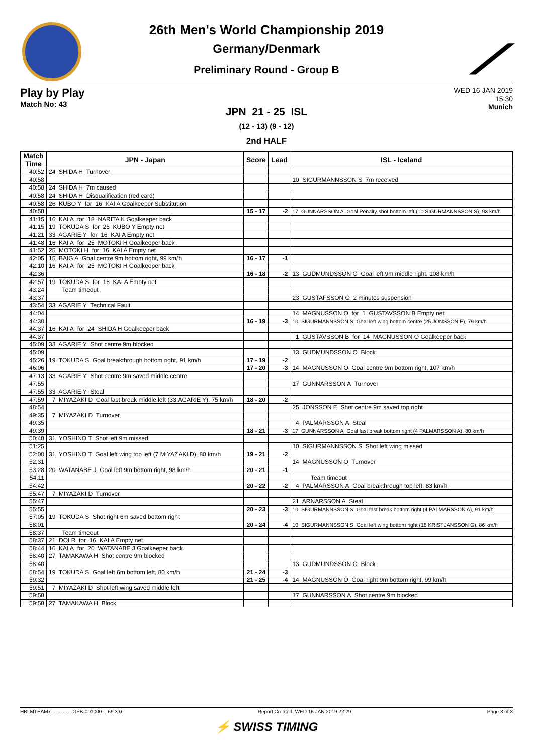⟋
26th Men's World Championship 2019
Germany/Denmark
Preliminary Round - Group B
Play by Play
Match No: 43
WED 16 JAN 2019
15:30
Munich
JPN 21 - 25 ISL
(12 - 13) (9 - 12)
2nd HALF
| Match Time | JPN - Japan | Score | Lead | ISL - Iceland |
| --- | --- | --- | --- | --- |
| 40:52 | 24 SHIDA H Turnover | | | |
| 40:58 | | | | 10 SIGURMANNSSON S 7m received |
| 40:58 | 24 SHIDA H 7m caused | | | |
| 40:58 | 24 SHIDA H Disqualification (red card) | | | |
| 40:58 | 26 KUBO Y for 16 KAI A Goalkeeper Substitution | | | |
| 40:58 | | 15 - 17 | -2 | 17 GUNNARSSON A Goal Penalty shot bottom left (10 SIGURMANNSSON S), 93 km/h |
| 41:15 | 16 KAI A for 18 NARITA K Goalkeeper back | | | |
| 41:15 | 19 TOKUDA S for 26 KUBO Y Empty net | | | |
| 41:21 | 33 AGARIE Y for 16 KAI A Empty net | | | |
| 41:48 | 16 KAI A for 25 MOTOKI H Goalkeeper back | | | |
| 41:52 | 25 MOTOKI H for 16 KAI A Empty net | | | |
| 42:05 | 15 BAIG A Goal centre 9m bottom right, 99 km/h | 16 - 17 | -1 | |
| 42:10 | 16 KAI A for 25 MOTOKI H Goalkeeper back | | | |
| 42:36 | | 16 - 18 | -2 | 13 GUDMUNDSSON O Goal left 9m middle right, 108 km/h |
| 42:57 | 19 TOKUDA S for 16 KAI A Empty net | | | |
| 43:24 | Team timeout | | | |
| 43:37 | | | | 23 GUSTAFSSON O 2 minutes suspension |
| 43:54 | 33 AGARIE Y Technical Fault | | | |
| 44:04 | | | | 14 MAGNUSSON O for 1 GUSTAVSSON B Empty net |
| 44:30 | | 16 - 19 | -3 | 10 SIGURMANNSSON S Goal left wing bottom centre (25 JONSSON E), 79 km/h |
| 44:37 | 16 KAI A for 24 SHIDA H Goalkeeper back | | | |
| 44:37 | | | | 1 GUSTAVSSON B for 14 MAGNUSSON O Goalkeeper back |
| 45:09 | 33 AGARIE Y Shot centre 9m blocked | | | |
| 45:09 | | | | 13 GUDMUNDSSON O Block |
| 45:26 | 19 TOKUDA S Goal breakthrough bottom right, 91 km/h | 17 - 19 | -2 | |
| 46:06 | | 17 - 20 | -3 | 14 MAGNUSSON O Goal centre 9m bottom right, 107 km/h |
| 47:13 | 33 AGARIE Y Shot centre 9m saved middle centre | | | |
| 47:55 | | | | 17 GUNNARSSON A Turnover |
| 47:55 | 33 AGARIE Y Steal | | | |
| 47:59 | 7 MIYAZAKI D Goal fast break middle left (33 AGARIE Y), 75 km/h | 18 - 20 | -2 | |
| 48:54 | | | | 25 JONSSON E Shot centre 9m saved top right |
| 49:35 | 7 MIYAZAKI D Turnover | | | |
| 49:35 | | | | 4 PALMARSSON A Steal |
| 49:39 | | 18 - 21 | -3 | 17 GUNNARSSON A Goal fast break bottom right (4 PALMARSSON A), 80 km/h |
| 50:48 | 31 YOSHINO T Shot left 9m missed | | | |
| 51:25 | | | | 10 SIGURMANNSSON S Shot left wing missed |
| 52:00 | 31 YOSHINO T Goal left wing top left (7 MIYAZAKI D), 80 km/h | 19 - 21 | -2 | |
| 52:31 | | | | 14 MAGNUSSON O Turnover |
| 53:28 | 20 WATANABE J Goal left 9m bottom right, 98 km/h | 20 - 21 | -1 | |
| 54:11 | | | | Team timeout |
| 54:42 | | 20 - 22 | -2 | 4 PALMARSSON A Goal breakthrough top left, 83 km/h |
| 55:47 | 7 MIYAZAKI D Turnover | | | |
| 55:47 | | | | 21 ARNARSSON A Steal |
| 55:55 | | 20 - 23 | -3 | 10 SIGURMANNSSON S Goal fast break bottom right (4 PALMARSSON A), 91 km/h |
| 57:05 | 19 TOKUDA S Shot right 6m saved bottom right | | | |
| 58:01 | | 20 - 24 | -4 | 10 SIGURMANNSSON S Goal left wing bottom right (18 KRISTJANSSON G), 86 km/h |
| 58:37 | Team timeout | | | |
| 58:37 | 21 DOI R for 16 KAI A Empty net | | | |
| 58:44 | 16 KAI A for 20 WATANABE J Goalkeeper back | | | |
| 58:40 | 27 TAMAKAWA H Shot centre 9m blocked | | | |
| 58:40 | | | | 13 GUDMUNDSSON O Block |
| 58:54 | 19 TOKUDA S Goal left 6m bottom left, 80 km/h | 21 - 24 | -3 | |
| 59:32 | | 21 - 25 | -4 | 14 MAGNUSSON O Goal right 9m bottom right, 99 km/h |
| 59:51 | 7 MIYAZAKI D Shot left wing saved middle left | | | |
| 59:58 | | | | 17 GUNNARSSON A Shot centre 9m blocked |
| 59:58 | 27 TAMAKAWA H Block | | | |
HBLMTEAM7-------------GPB-001000--_69 3.0 Report Created WED 16 JAN 2019 22:29 Page 3 of 3
⚡ SWISS TIMING